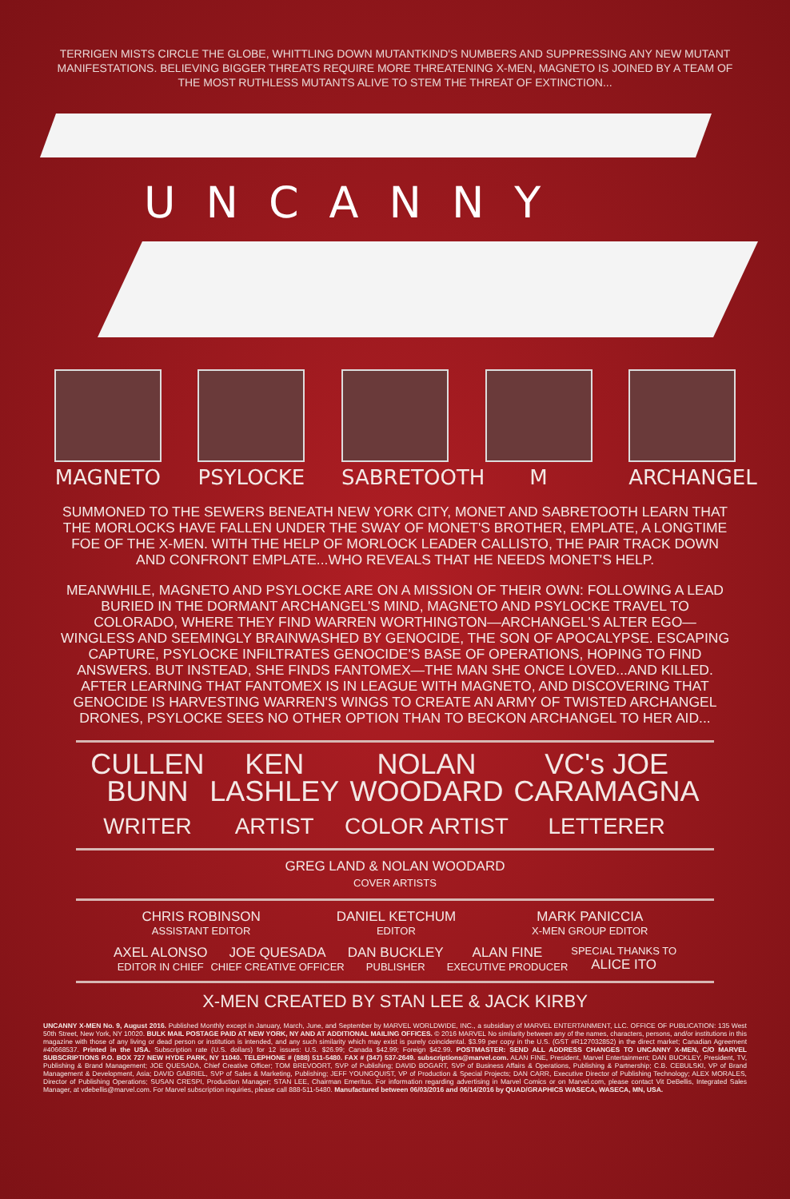TERRIGEN MISTS CIRCLE THE GLOBE, WHITTLING DOWN MUTANTKIND'S NUMBERS AND SUPPRESSING ANY NEW MUTANT MANIFESTATIONS. BELIEVING BIGGER THREATS REQUIRE MORE THREATENING X-MEN, MAGNETO IS JOINED BY A TEAM OF THE MOST RUTHLESS MUTANTS ALIVE TO STEM THE THREAT OF EXTINCTION...
UNCANNY
MAGNETO PSYLOCKE SABRETOOTH M ARCHANGEL
SUMMONED TO THE SEWERS BENEATH NEW YORK CITY, MONET AND SABRETOOTH LEARN THAT THE MORLOCKS HAVE FALLEN UNDER THE SWAY OF MONET'S BROTHER, EMPLATE, A LONGTIME FOE OF THE X-MEN. WITH THE HELP OF MORLOCK LEADER CALLISTO, THE PAIR TRACK DOWN AND CONFRONT EMPLATE...WHO REVEALS THAT HE NEEDS MONET'S HELP.
MEANWHILE, MAGNETO AND PSYLOCKE ARE ON A MISSION OF THEIR OWN: FOLLOWING A LEAD BURIED IN THE DORMANT ARCHANGEL'S MIND, MAGNETO AND PSYLOCKE TRAVEL TO COLORADO, WHERE THEY FIND WARREN WORTHINGTON—ARCHANGEL'S ALTER EGO—WINGLESS AND SEEMINGLY BRAINWASHED BY GENOCIDE, THE SON OF APOCALYPSE. ESCAPING CAPTURE, PSYLOCKE INFILTRATES GENOCIDE'S BASE OF OPERATIONS, HOPING TO FIND ANSWERS. BUT INSTEAD, SHE FINDS FANTOMEX—THE MAN SHE ONCE LOVED...AND KILLED. AFTER LEARNING THAT FANTOMEX IS IN LEAGUE WITH MAGNETO, AND DISCOVERING THAT GENOCIDE IS HARVESTING WARREN'S WINGS TO CREATE AN ARMY OF TWISTED ARCHANGEL DRONES, PSYLOCKE SEES NO OTHER OPTION THAN TO BECKON ARCHANGEL TO HER AID...
CULLEN
BUNN
WRITER
KEN
LASHLEY
ARTIST
NOLAN
WOODARD
COLOR ARTIST
VC's JOE
CARAMAGNA
LETTERER
GREG LAND & NOLAN WOODARD
COVER ARTISTS
CHRIS ROBINSON
ASSISTANT EDITOR
DANIEL KETCHUM
EDITOR
MARK PANICCIA
X-MEN GROUP EDITOR
AXEL ALONSO
EDITOR IN CHIEF
JOE QUESADA
CHIEF CREATIVE OFFICER
DAN BUCKLEY
PUBLISHER
ALAN FINE
EXECUTIVE PRODUCER
SPECIAL THANKS TO
ALICE ITO
X-MEN CREATED BY STAN LEE & JACK KIRBY
UNCANNY X-MEN No. 9, August 2016. Published Monthly except in January, March, June, and September by MARVEL WORLDWIDE, INC., a subsidiary of MARVEL ENTERTAINMENT, LLC. OFFICE OF PUBLICATION: 135 West 50th Street, New York, NY 10020. BULK MAIL POSTAGE PAID AT NEW YORK, NY AND AT ADDITIONAL MAILING OFFICES. © 2016 MARVEL No similarity between any of the names, characters, persons, and/or institutions in this magazine with those of any living or dead person or institution is intended, and any such similarity which may exist is purely coincidental. $3.99 per copy in the U.S. (GST #R127032852) in the direct market; Canadian Agreement #40668537. Printed in the USA. Subscription rate (U.S. dollars) for 12 issues: U.S. $26.99; Canada $42.99; Foreign $42.99. POSTMASTER: SEND ALL ADDRESS CHANGES TO UNCANNY X-MEN, C/O MARVEL SUBSCRIPTIONS P.O. BOX 727 NEW HYDE PARK, NY 11040. TELEPHONE # (888) 511-5480. FAX # (347) 537-2649. subscriptions@marvel.com. ALAN FINE, President, Marvel Entertainment; DAN BUCKLEY, President, TV, Publishing & Brand Management; JOE QUESADA, Chief Creative Officer; TOM BREVOORT, SVP of Publishing; DAVID BOGART, SVP of Business Affairs & Operations, Publishing & Partnership; C.B. CEBULSKI, VP of Brand Management & Development, Asia; DAVID GABRIEL, SVP of Sales & Marketing, Publishing; JEFF YOUNGQUIST, VP of Production & Special Projects; DAN CARR, Executive Director of Publishing Technology; ALEX MORALES, Director of Publishing Operations; SUSAN CRESPI, Production Manager; STAN LEE, Chairman Emeritus. For information regarding advertising in Marvel Comics or on Marvel.com, please contact Vit DeBellis, Integrated Sales Manager, at vdebellis@marvel.com. For Marvel subscription inquiries, please call 888-511-5480. Manufactured between 06/03/2016 and 06/14/2016 by QUAD/GRAPHICS WASECA, WASECA, MN, USA.